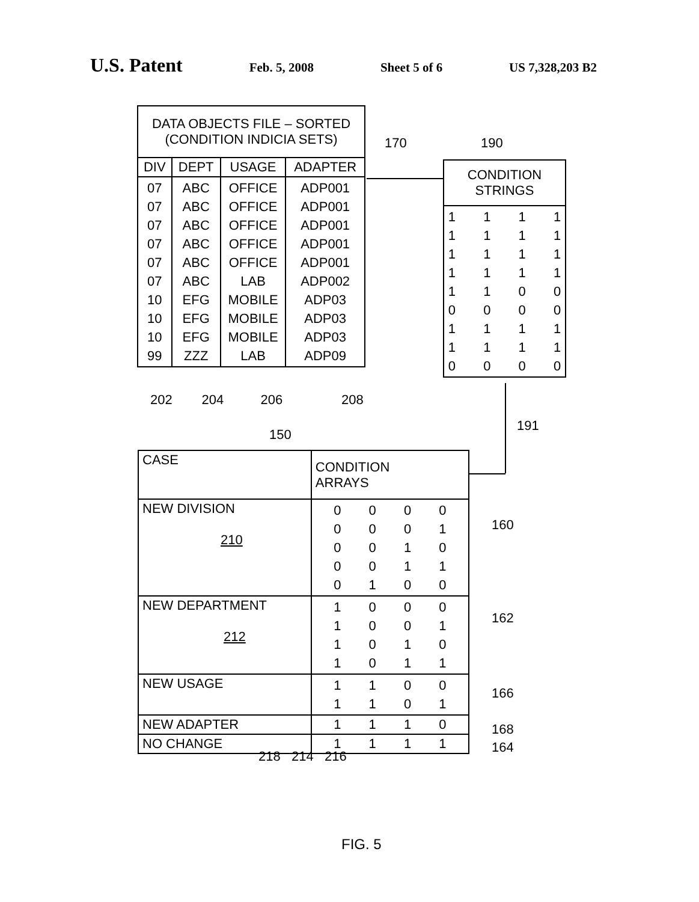U.S. Patent
Feb. 5, 2008 Sheet 5 of 6 US 7,328,203 B2
| DATA OBJECTS FILE – SORTED (CONDITION INDICIA SETS) | | | |
| --- | --- | --- | --- |
| DIV | DEPT | USAGE | ADAPTER |
| 07 07 07 07 07 07 10 10 10 99 | ABC ABC ABC ABC ABC ABC EFG EFG EFG ZZZ | OFFICE OFFICE OFFICE OFFICE OFFICE LAB MOBILE MOBILE MOBILE LAB | ADP001 ADP001 ADP001 ADP001 ADP001 ADP002 ADP03 ADP03 ADP03 ADP09 |
170
202 204 206 208
190
| CONDITION STRINGS |
| --- |
| 1 1 1 1 1 1 1 1 1 1 1 1 1 1 1 1 1 1 0 0 0 0 0 0 1 1 1 1 1 1 1 1 0 0 0 0 |
191
150
| CASE | CONDITION ARRAYS |
| --- | --- |
| NEW DIVISION 210 | 0 0 0 0 0 0 0 1 0 0 1 0 0 0 1 1 0 1 0 0 |
| NEW DEPARTMENT 212 | 1 0 0 0 1 0 0 1 1 0 1 0 1 0 1 1 |
| NEW USAGE | 1 1 0 0 1 1 0 1 |
| NEW ADAPTER | 1 1 1 0 |
| NO CHANGE | 1 1 1 1 |
160
162
166
168
164
218 214 216
FIG. 5